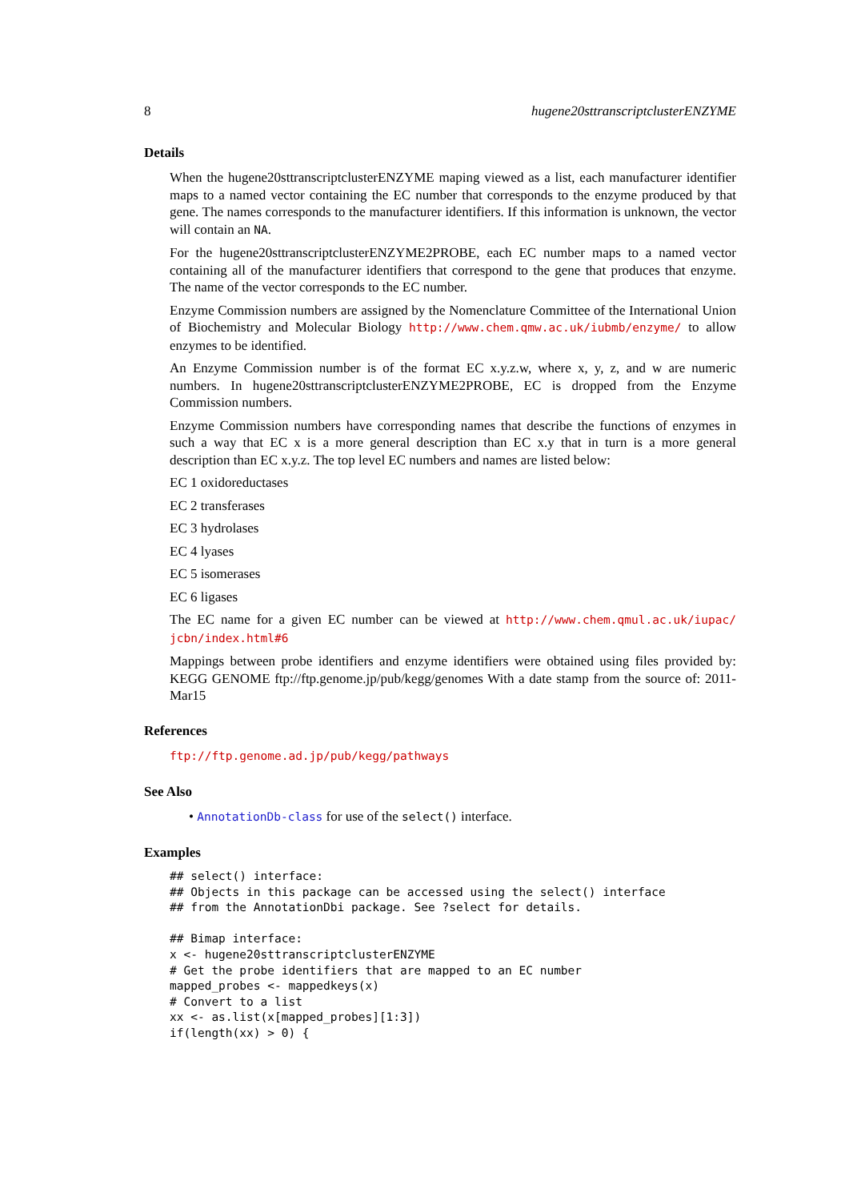8 hugene20sttranscriptclusterENZYME
Details
When the hugene20sttranscriptclusterENZYME maping viewed as a list, each manufacturer identifier maps to a named vector containing the EC number that corresponds to the enzyme produced by that gene. The names corresponds to the manufacturer identifiers. If this information is unknown, the vector will contain an NA.
For the hugene20sttranscriptclusterENZYME2PROBE, each EC number maps to a named vector containing all of the manufacturer identifiers that correspond to the gene that produces that enzyme. The name of the vector corresponds to the EC number.
Enzyme Commission numbers are assigned by the Nomenclature Committee of the International Union of Biochemistry and Molecular Biology http://www.chem.qmw.ac.uk/iubmb/enzyme/ to allow enzymes to be identified.
An Enzyme Commission number is of the format EC x.y.z.w, where x, y, z, and w are numeric numbers. In hugene20sttranscriptclusterENZYME2PROBE, EC is dropped from the Enzyme Commission numbers.
Enzyme Commission numbers have corresponding names that describe the functions of enzymes in such a way that EC x is a more general description than EC x.y that in turn is a more general description than EC x.y.z. The top level EC numbers and names are listed below:
EC 1 oxidoreductases
EC 2 transferases
EC 3 hydrolases
EC 4 lyases
EC 5 isomerases
EC 6 ligases
The EC name for a given EC number can be viewed at http://www.chem.qmul.ac.uk/iupac/ jcbn/index.html#6
Mappings between probe identifiers and enzyme identifiers were obtained using files provided by: KEGG GENOME ftp://ftp.genome.jp/pub/kegg/genomes With a date stamp from the source of: 2011-Mar15
References
ftp://ftp.genome.ad.jp/pub/kegg/pathways
See Also
• AnnotationDb-class for use of the select() interface.
Examples
## select() interface:
## Objects in this package can be accessed using the select() interface
## from the AnnotationDbi package. See ?select for details.

## Bimap interface:
x <- hugene20sttranscriptclusterENZYME
# Get the probe identifiers that are mapped to an EC number
mapped_probes <- mappedkeys(x)
# Convert to a list
xx <- as.list(x[mapped_probes][1:3])
if(length(xx) > 0) {